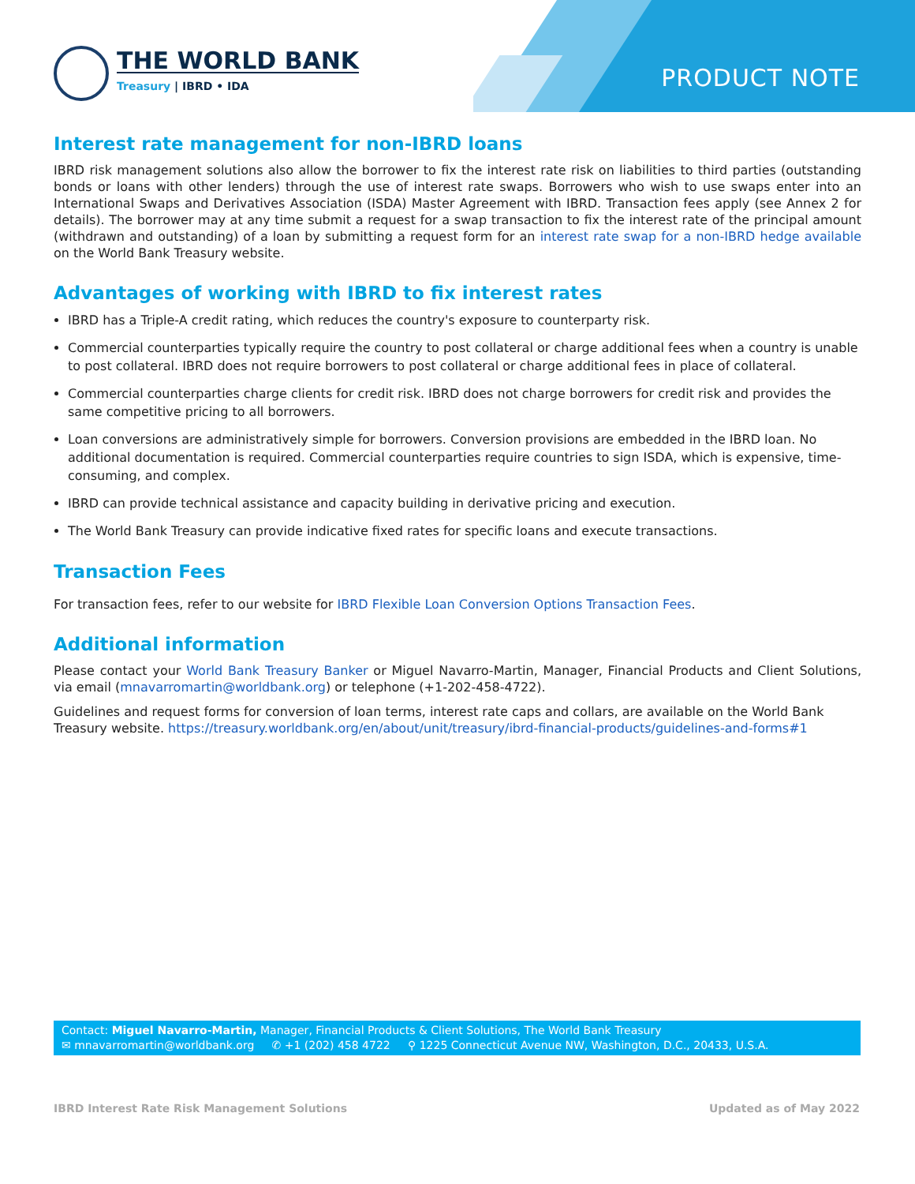PRODUCT NOTE
THE WORLD BANK
Treasury | IBRD • IDA
Interest rate management for non-IBRD loans
IBRD risk management solutions also allow the borrower to fix the interest rate risk on liabilities to third parties (outstanding bonds or loans with other lenders) through the use of interest rate swaps. Borrowers who wish to use swaps enter into an International Swaps and Derivatives Association (ISDA) Master Agreement with IBRD. Transaction fees apply (see Annex 2 for details). The borrower may at any time submit a request for a swap transaction to fix the interest rate of the principal amount (withdrawn and outstanding) of a loan by submitting a request form for an interest rate swap for a non-IBRD hedge available on the World Bank Treasury website.
Advantages of working with IBRD to fix interest rates
IBRD has a Triple-A credit rating, which reduces the country's exposure to counterparty risk.
Commercial counterparties typically require the country to post collateral or charge additional fees when a country is unable to post collateral. IBRD does not require borrowers to post collateral or charge additional fees in place of collateral.
Commercial counterparties charge clients for credit risk. IBRD does not charge borrowers for credit risk and provides the same competitive pricing to all borrowers.
Loan conversions are administratively simple for borrowers. Conversion provisions are embedded in the IBRD loan. No additional documentation is required. Commercial counterparties require countries to sign ISDA, which is expensive, time-consuming, and complex.
IBRD can provide technical assistance and capacity building in derivative pricing and execution.
The World Bank Treasury can provide indicative fixed rates for specific loans and execute transactions.
Transaction Fees
For transaction fees, refer to our website for IBRD Flexible Loan Conversion Options Transaction Fees.
Additional information
Please contact your World Bank Treasury Banker or Miguel Navarro-Martin, Manager, Financial Products and Client Solutions, via email (mnavarromartin@worldbank.org) or telephone (+1-202-458-4722).
Guidelines and request forms for conversion of loan terms, interest rate caps and collars, are available on the World Bank Treasury website. https://treasury.worldbank.org/en/about/unit/treasury/ibrd-financial-products/guidelines-and-forms#1
Contact: Miguel Navarro-Martin, Manager, Financial Products & Client Solutions, The World Bank Treasury
✉ mnavarromartin@worldbank.org ✆ +1 (202) 458 4722 ⚲ 1225 Connecticut Avenue NW, Washington, D.C., 20433, U.S.A.
IBRD Interest Rate Risk Management Solutions Updated as of May 2022